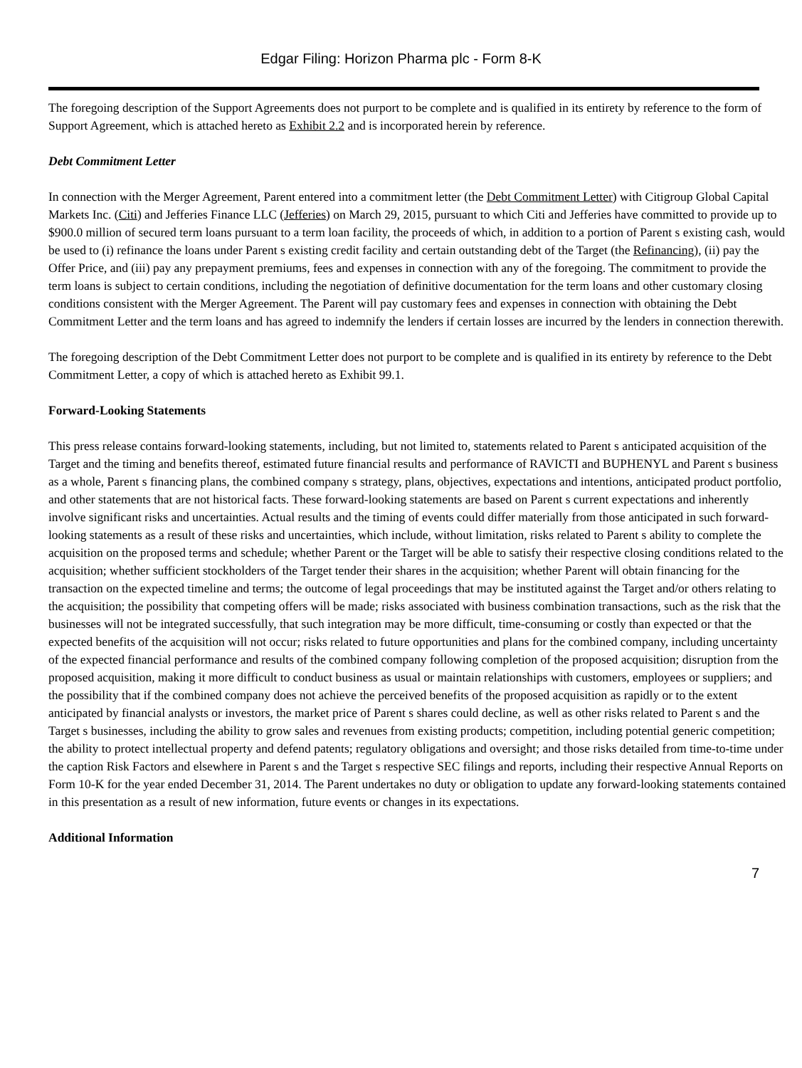Edgar Filing: Horizon Pharma plc - Form 8-K
The foregoing description of the Support Agreements does not purport to be complete and is qualified in its entirety by reference to the form of Support Agreement, which is attached hereto as Exhibit 2.2 and is incorporated herein by reference.
Debt Commitment Letter
In connection with the Merger Agreement, Parent entered into a commitment letter (the Debt Commitment Letter) with Citigroup Global Capital Markets Inc. (Citi) and Jefferies Finance LLC (Jefferies) on March 29, 2015, pursuant to which Citi and Jefferies have committed to provide up to $900.0 million of secured term loans pursuant to a term loan facility, the proceeds of which, in addition to a portion of Parent s existing cash, would be used to (i) refinance the loans under Parent s existing credit facility and certain outstanding debt of the Target (the Refinancing), (ii) pay the Offer Price, and (iii) pay any prepayment premiums, fees and expenses in connection with any of the foregoing. The commitment to provide the term loans is subject to certain conditions, including the negotiation of definitive documentation for the term loans and other customary closing conditions consistent with the Merger Agreement. The Parent will pay customary fees and expenses in connection with obtaining the Debt Commitment Letter and the term loans and has agreed to indemnify the lenders if certain losses are incurred by the lenders in connection therewith.
The foregoing description of the Debt Commitment Letter does not purport to be complete and is qualified in its entirety by reference to the Debt Commitment Letter, a copy of which is attached hereto as Exhibit 99.1.
Forward-Looking Statements
This press release contains forward-looking statements, including, but not limited to, statements related to Parent s anticipated acquisition of the Target and the timing and benefits thereof, estimated future financial results and performance of RAVICTI and BUPHENYL and Parent s business as a whole, Parent s financing plans, the combined company s strategy, plans, objectives, expectations and intentions, anticipated product portfolio, and other statements that are not historical facts. These forward-looking statements are based on Parent s current expectations and inherently involve significant risks and uncertainties. Actual results and the timing of events could differ materially from those anticipated in such forward-looking statements as a result of these risks and uncertainties, which include, without limitation, risks related to Parent s ability to complete the acquisition on the proposed terms and schedule; whether Parent or the Target will be able to satisfy their respective closing conditions related to the acquisition; whether sufficient stockholders of the Target tender their shares in the acquisition; whether Parent will obtain financing for the transaction on the expected timeline and terms; the outcome of legal proceedings that may be instituted against the Target and/or others relating to the acquisition; the possibility that competing offers will be made; risks associated with business combination transactions, such as the risk that the businesses will not be integrated successfully, that such integration may be more difficult, time-consuming or costly than expected or that the expected benefits of the acquisition will not occur; risks related to future opportunities and plans for the combined company, including uncertainty of the expected financial performance and results of the combined company following completion of the proposed acquisition; disruption from the proposed acquisition, making it more difficult to conduct business as usual or maintain relationships with customers, employees or suppliers; and the possibility that if the combined company does not achieve the perceived benefits of the proposed acquisition as rapidly or to the extent anticipated by financial analysts or investors, the market price of Parent s shares could decline, as well as other risks related to Parent s and the Target s businesses, including the ability to grow sales and revenues from existing products; competition, including potential generic competition; the ability to protect intellectual property and defend patents; regulatory obligations and oversight; and those risks detailed from time-to-time under the caption Risk Factors and elsewhere in Parent s and the Target s respective SEC filings and reports, including their respective Annual Reports on Form 10-K for the year ended December 31, 2014. The Parent undertakes no duty or obligation to update any forward-looking statements contained in this presentation as a result of new information, future events or changes in its expectations.
Additional Information
7